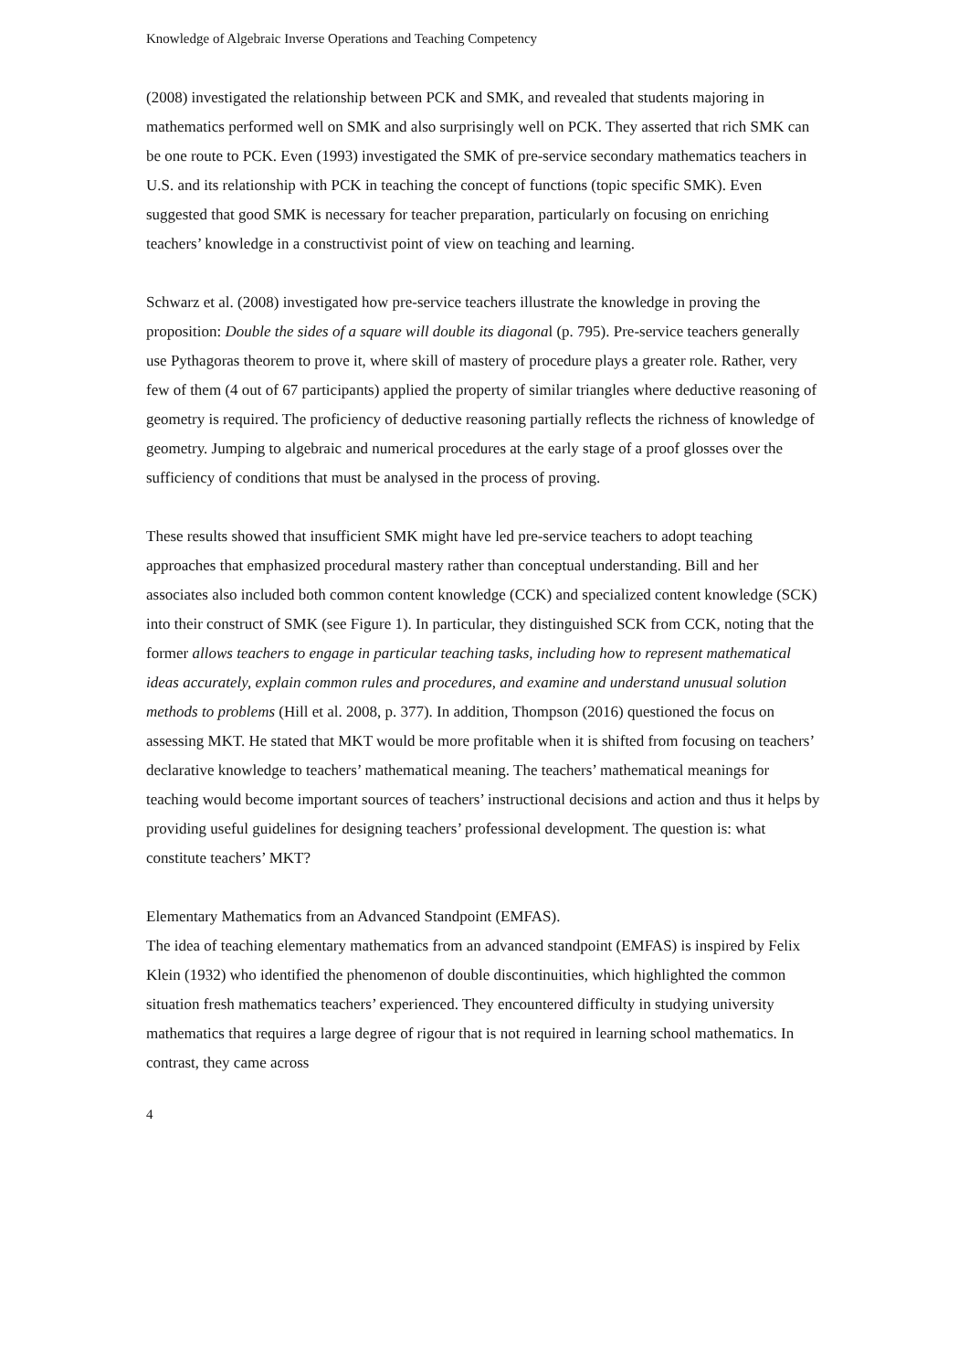Knowledge of Algebraic Inverse Operations and Teaching Competency
(2008) investigated the relationship between PCK and SMK, and revealed that students majoring in mathematics performed well on SMK and also surprisingly well on PCK. They asserted that rich SMK can be one route to PCK. Even (1993) investigated the SMK of pre-service secondary mathematics teachers in U.S. and its relationship with PCK in teaching the concept of functions (topic specific SMK). Even suggested that good SMK is necessary for teacher preparation, particularly on focusing on enriching teachers’ knowledge in a constructivist point of view on teaching and learning.
Schwarz et al. (2008) investigated how pre-service teachers illustrate the knowledge in proving the proposition: Double the sides of a square will double its diagonal (p. 795). Pre-service teachers generally use Pythagoras theorem to prove it, where skill of mastery of procedure plays a greater role. Rather, very few of them (4 out of 67 participants) applied the property of similar triangles where deductive reasoning of geometry is required. The proficiency of deductive reasoning partially reflects the richness of knowledge of geometry. Jumping to algebraic and numerical procedures at the early stage of a proof glosses over the sufficiency of conditions that must be analysed in the process of proving.
These results showed that insufficient SMK might have led pre-service teachers to adopt teaching approaches that emphasized procedural mastery rather than conceptual understanding. Bill and her associates also included both common content knowledge (CCK) and specialized content knowledge (SCK) into their construct of SMK (see Figure 1). In particular, they distinguished SCK from CCK, noting that the former allows teachers to engage in particular teaching tasks, including how to represent mathematical ideas accurately, explain common rules and procedures, and examine and understand unusual solution methods to problems (Hill et al. 2008, p. 377). In addition, Thompson (2016) questioned the focus on assessing MKT. He stated that MKT would be more profitable when it is shifted from focusing on teachers’ declarative knowledge to teachers’ mathematical meaning. The teachers’ mathematical meanings for teaching would become important sources of teachers’ instructional decisions and action and thus it helps by providing useful guidelines for designing teachers’ professional development. The question is: what constitute teachers’ MKT?
Elementary Mathematics from an Advanced Standpoint (EMFAS).
The idea of teaching elementary mathematics from an advanced standpoint (EMFAS) is inspired by Felix Klein (1932) who identified the phenomenon of double discontinuities, which highlighted the common situation fresh mathematics teachers’ experienced. They encountered difficulty in studying university mathematics that requires a large degree of rigour that is not required in learning school mathematics. In contrast, they came across
4